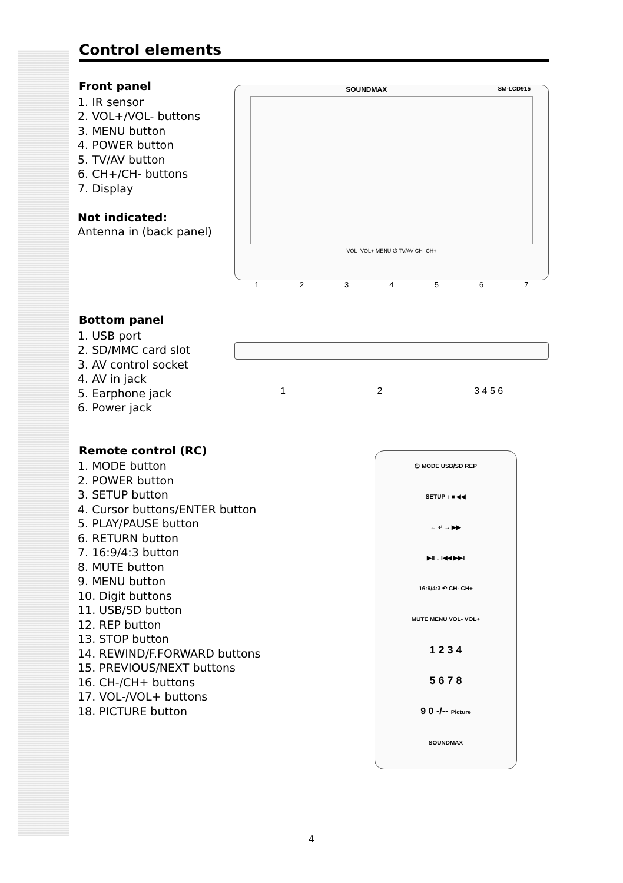Control elements
Front panel
1. IR sensor
2. VOL+/VOL- buttons
3. MENU button
4. POWER button
5. TV/AV button
6. CH+/CH- buttons
7. Display
Not indicated:
Antenna in (back panel)
SOUNDMAX SM-LCD915
VOL- VOL+ MENU ⏻ TV/AV CH- CH+
1234567
Bottom panel
1. USB port
2. SD/MMC card slot
3. AV control socket
4. AV in jack
5. Earphone jack
6. Power jack
12 3 4 5 6
Remote control (RC)
1. MODE button
2. POWER button
3. SETUP button
4. Cursor buttons/ENTER button
5. PLAY/PAUSE button
6. RETURN button
7. 16:9/4:3 button
8. MUTE button
9. MENU button
10. Digit buttons
11. USB/SD button
12. REP button
13. STOP button
14. REWIND/F.FORWARD buttons
15. PREVIOUS/NEXT buttons
16. CH-/CH+ buttons
17. VOL-/VOL+ buttons
18. PICTURE button
⏻ MODE USB/SD REP
SETUP ↑ ■ ◀◀
← ↵ → ▶▶
▶II ↓ I◀◀ ▶▶I
16:9/4:3 ↶ CH- CH+
MUTE MENU VOL- VOL+
1 2 3 4
5 6 7 8
9 0 -/-- Picture
SOUNDMAX
4